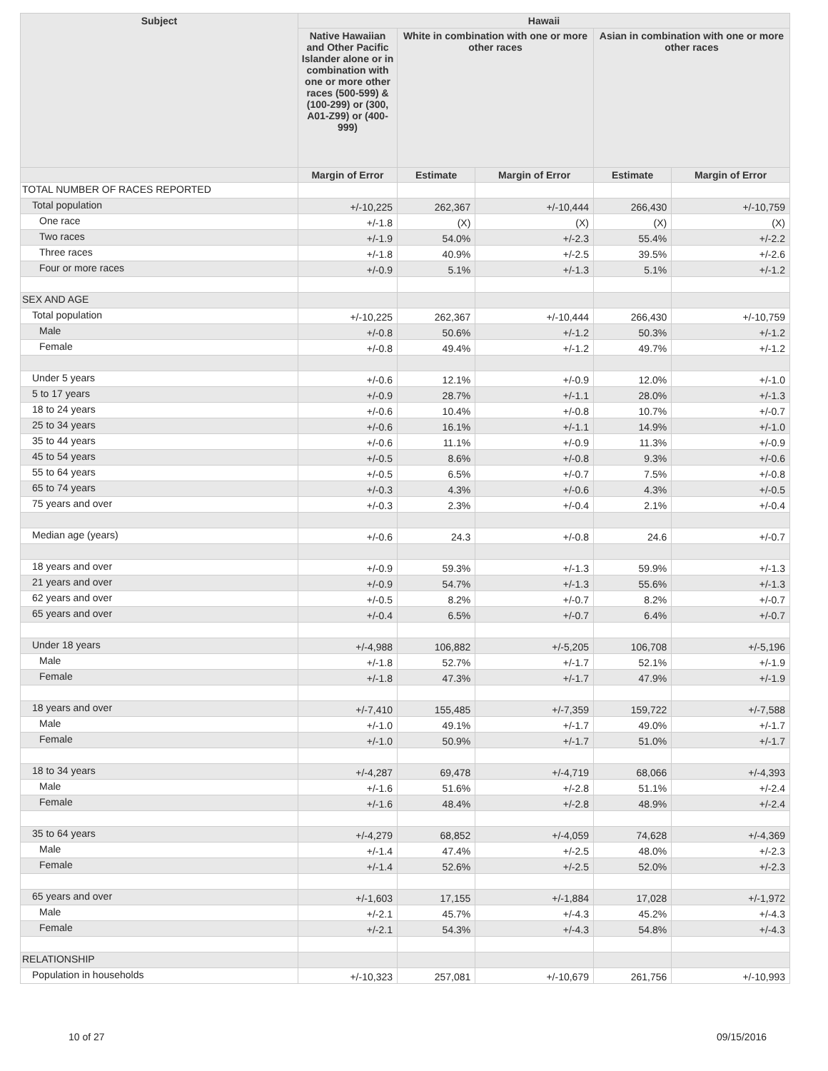| Subject | Hawaii | | | | |
| --- | --- | --- | --- | --- | --- |
| | Native Hawaiian and Other Pacific Islander alone or in combination with one or more other races (500-599) & (100-299) or (300, A01-Z99) or (400-999) | White in combination with one or more other races | | Asian in combination with one or more other races | |
| | Margin of Error | Estimate | Margin of Error | Estimate | Margin of Error |
| TOTAL NUMBER OF RACES REPORTED | | | | | |
| Total population | +/-10,225 | 262,367 | +/-10,444 | 266,430 | +/-10,759 |
| One race | +/-1.8 | (X) | (X) | (X) | (X) |
| Two races | +/-1.9 | 54.0% | +/-2.3 | 55.4% | +/-2.2 |
| Three races | +/-1.8 | 40.9% | +/-2.5 | 39.5% | +/-2.6 |
| Four or more races | +/-0.9 | 5.1% | +/-1.3 | 5.1% | +/-1.2 |
| SEX AND AGE | | | | | |
| Total population | +/-10,225 | 262,367 | +/-10,444 | 266,430 | +/-10,759 |
| Male | +/-0.8 | 50.6% | +/-1.2 | 50.3% | +/-1.2 |
| Female | +/-0.8 | 49.4% | +/-1.2 | 49.7% | +/-1.2 |
| Under 5 years | +/-0.6 | 12.1% | +/-0.9 | 12.0% | +/-1.0 |
| 5 to 17 years | +/-0.9 | 28.7% | +/-1.1 | 28.0% | +/-1.3 |
| 18 to 24 years | +/-0.6 | 10.4% | +/-0.8 | 10.7% | +/-0.7 |
| 25 to 34 years | +/-0.6 | 16.1% | +/-1.1 | 14.9% | +/-1.0 |
| 35 to 44 years | +/-0.6 | 11.1% | +/-0.9 | 11.3% | +/-0.9 |
| 45 to 54 years | +/-0.5 | 8.6% | +/-0.8 | 9.3% | +/-0.6 |
| 55 to 64 years | +/-0.5 | 6.5% | +/-0.7 | 7.5% | +/-0.8 |
| 65 to 74 years | +/-0.3 | 4.3% | +/-0.6 | 4.3% | +/-0.5 |
| 75 years and over | +/-0.3 | 2.3% | +/-0.4 | 2.1% | +/-0.4 |
| Median age (years) | +/-0.6 | 24.3 | +/-0.8 | 24.6 | +/-0.7 |
| 18 years and over | +/-0.9 | 59.3% | +/-1.3 | 59.9% | +/-1.3 |
| 21 years and over | +/-0.9 | 54.7% | +/-1.3 | 55.6% | +/-1.3 |
| 62 years and over | +/-0.5 | 8.2% | +/-0.7 | 8.2% | +/-0.7 |
| 65 years and over | +/-0.4 | 6.5% | +/-0.7 | 6.4% | +/-0.7 |
| Under 18 years | +/-4,988 | 106,882 | +/-5,205 | 106,708 | +/-5,196 |
| Male | +/-1.8 | 52.7% | +/-1.7 | 52.1% | +/-1.9 |
| Female | +/-1.8 | 47.3% | +/-1.7 | 47.9% | +/-1.9 |
| 18 years and over | +/-7,410 | 155,485 | +/-7,359 | 159,722 | +/-7,588 |
| Male | +/-1.0 | 49.1% | +/-1.7 | 49.0% | +/-1.7 |
| Female | +/-1.0 | 50.9% | +/-1.7 | 51.0% | +/-1.7 |
| 18 to 34 years | +/-4,287 | 69,478 | +/-4,719 | 68,066 | +/-4,393 |
| Male | +/-1.6 | 51.6% | +/-2.8 | 51.1% | +/-2.4 |
| Female | +/-1.6 | 48.4% | +/-2.8 | 48.9% | +/-2.4 |
| 35 to 64 years | +/-4,279 | 68,852 | +/-4,059 | 74,628 | +/-4,369 |
| Male | +/-1.4 | 47.4% | +/-2.5 | 48.0% | +/-2.3 |
| Female | +/-1.4 | 52.6% | +/-2.5 | 52.0% | +/-2.3 |
| 65 years and over | +/-1,603 | 17,155 | +/-1,884 | 17,028 | +/-1,972 |
| Male | +/-2.1 | 45.7% | +/-4.3 | 45.2% | +/-4.3 |
| Female | +/-2.1 | 54.3% | +/-4.3 | 54.8% | +/-4.3 |
| RELATIONSHIP | | | | | |
| Population in households | +/-10,323 | 257,081 | +/-10,679 | 261,756 | +/-10,993 |
10 of 27 09/15/2016